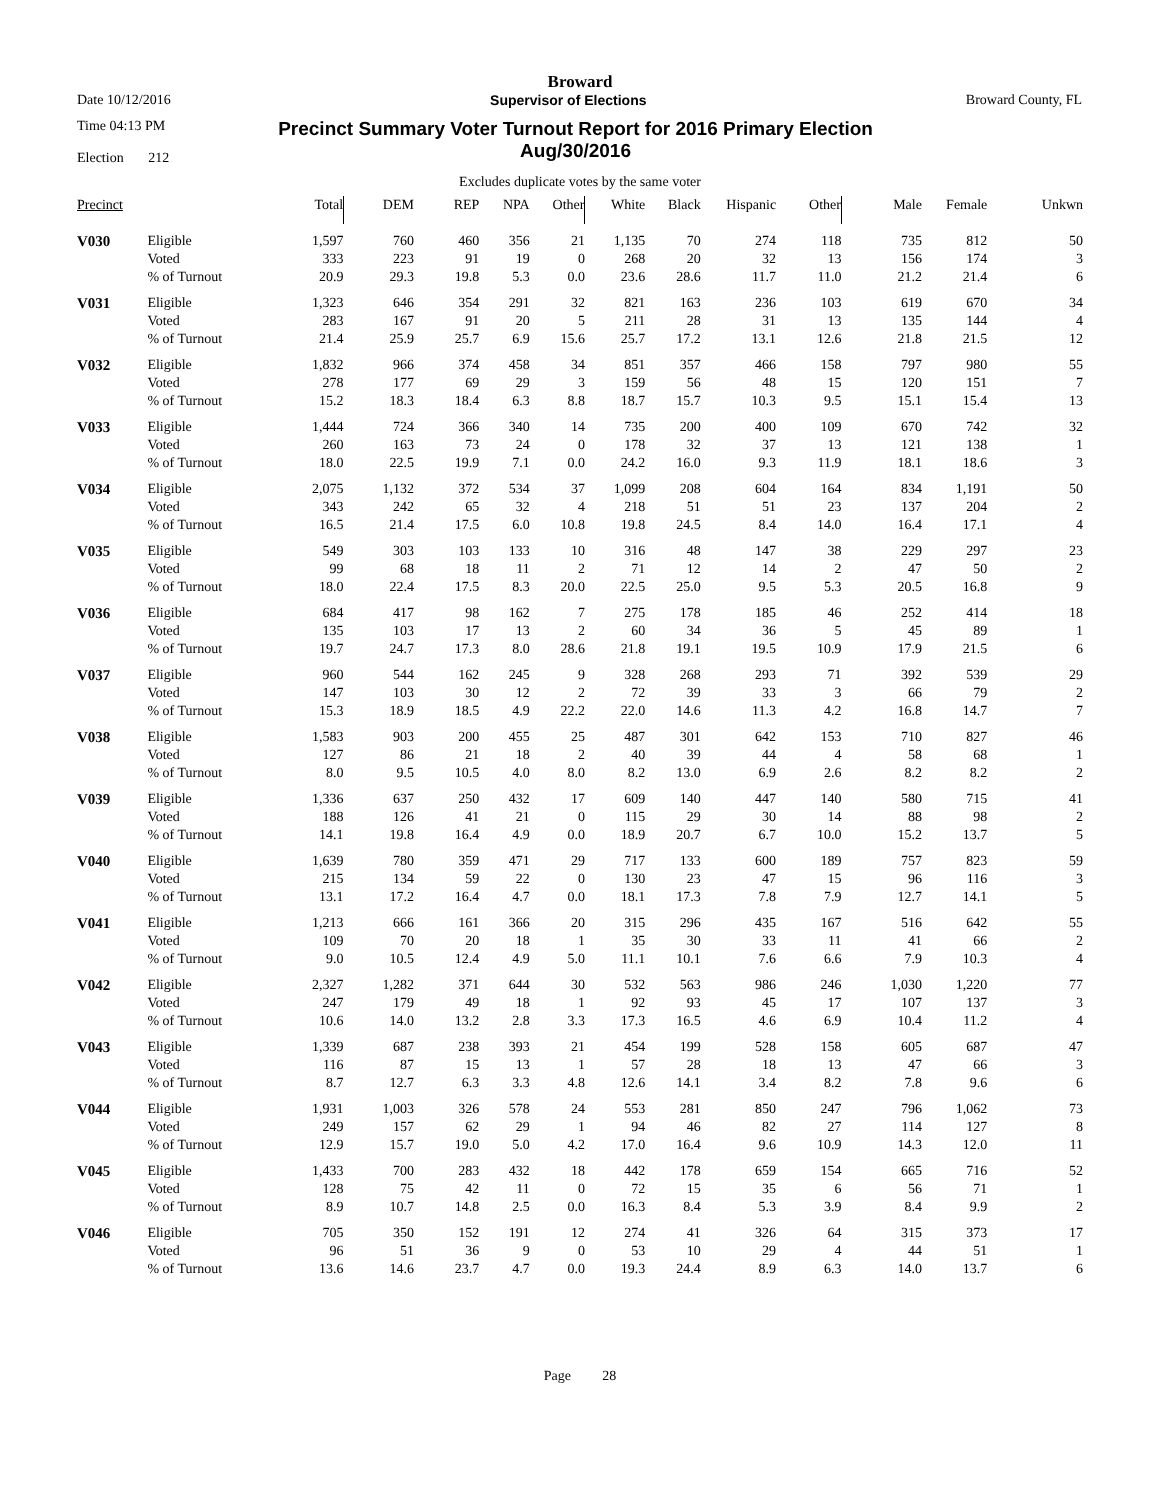Broward
Date 10/12/2016 Supervisor of Elections Broward County, FL
Time 04:13 PM
Election 212 Precinct Summary Voter Turnout Report for 2016 Primary Election
Aug/30/2016
Excludes duplicate votes by the same voter
| Precinct | | Total | DEM | REP | NPA | Other | White | Black | Hispanic | Other | Male | Female | Unkwn |
| --- | --- | --- | --- | --- | --- | --- | --- | --- | --- | --- | --- | --- | --- |
| V030 | Eligible | 1,597 | 760 | 460 | 356 | 21 | 1,135 | 70 | 274 | 118 | 735 | 812 | 50 |
| | Voted | 333 | 223 | 91 | 19 | 0 | 268 | 20 | 32 | 13 | 156 | 174 | 3 |
| | % of Turnout | 20.9 | 29.3 | 19.8 | 5.3 | 0.0 | 23.6 | 28.6 | 11.7 | 11.0 | 21.2 | 21.4 | 6 |
| V031 | Eligible | 1,323 | 646 | 354 | 291 | 32 | 821 | 163 | 236 | 103 | 619 | 670 | 34 |
| | Voted | 283 | 167 | 91 | 20 | 5 | 211 | 28 | 31 | 13 | 135 | 144 | 4 |
| | % of Turnout | 21.4 | 25.9 | 25.7 | 6.9 | 15.6 | 25.7 | 17.2 | 13.1 | 12.6 | 21.8 | 21.5 | 12 |
| V032 | Eligible | 1,832 | 966 | 374 | 458 | 34 | 851 | 357 | 466 | 158 | 797 | 980 | 55 |
| | Voted | 278 | 177 | 69 | 29 | 3 | 159 | 56 | 48 | 15 | 120 | 151 | 7 |
| | % of Turnout | 15.2 | 18.3 | 18.4 | 6.3 | 8.8 | 18.7 | 15.7 | 10.3 | 9.5 | 15.1 | 15.4 | 13 |
| V033 | Eligible | 1,444 | 724 | 366 | 340 | 14 | 735 | 200 | 400 | 109 | 670 | 742 | 32 |
| | Voted | 260 | 163 | 73 | 24 | 0 | 178 | 32 | 37 | 13 | 121 | 138 | 1 |
| | % of Turnout | 18.0 | 22.5 | 19.9 | 7.1 | 0.0 | 24.2 | 16.0 | 9.3 | 11.9 | 18.1 | 18.6 | 3 |
| V034 | Eligible | 2,075 | 1,132 | 372 | 534 | 37 | 1,099 | 208 | 604 | 164 | 834 | 1,191 | 50 |
| | Voted | 343 | 242 | 65 | 32 | 4 | 218 | 51 | 51 | 23 | 137 | 204 | 2 |
| | % of Turnout | 16.5 | 21.4 | 17.5 | 6.0 | 10.8 | 19.8 | 24.5 | 8.4 | 14.0 | 16.4 | 17.1 | 4 |
| V035 | Eligible | 549 | 303 | 103 | 133 | 10 | 316 | 48 | 147 | 38 | 229 | 297 | 23 |
| | Voted | 99 | 68 | 18 | 11 | 2 | 71 | 12 | 14 | 2 | 47 | 50 | 2 |
| | % of Turnout | 18.0 | 22.4 | 17.5 | 8.3 | 20.0 | 22.5 | 25.0 | 9.5 | 5.3 | 20.5 | 16.8 | 9 |
| V036 | Eligible | 684 | 417 | 98 | 162 | 7 | 275 | 178 | 185 | 46 | 252 | 414 | 18 |
| | Voted | 135 | 103 | 17 | 13 | 2 | 60 | 34 | 36 | 5 | 45 | 89 | 1 |
| | % of Turnout | 19.7 | 24.7 | 17.3 | 8.0 | 28.6 | 21.8 | 19.1 | 19.5 | 10.9 | 17.9 | 21.5 | 6 |
| V037 | Eligible | 960 | 544 | 162 | 245 | 9 | 328 | 268 | 293 | 71 | 392 | 539 | 29 |
| | Voted | 147 | 103 | 30 | 12 | 2 | 72 | 39 | 33 | 3 | 66 | 79 | 2 |
| | % of Turnout | 15.3 | 18.9 | 18.5 | 4.9 | 22.2 | 22.0 | 14.6 | 11.3 | 4.2 | 16.8 | 14.7 | 7 |
| V038 | Eligible | 1,583 | 903 | 200 | 455 | 25 | 487 | 301 | 642 | 153 | 710 | 827 | 46 |
| | Voted | 127 | 86 | 21 | 18 | 2 | 40 | 39 | 44 | 4 | 58 | 68 | 1 |
| | % of Turnout | 8.0 | 9.5 | 10.5 | 4.0 | 8.0 | 8.2 | 13.0 | 6.9 | 2.6 | 8.2 | 8.2 | 2 |
| V039 | Eligible | 1,336 | 637 | 250 | 432 | 17 | 609 | 140 | 447 | 140 | 580 | 715 | 41 |
| | Voted | 188 | 126 | 41 | 21 | 0 | 115 | 29 | 30 | 14 | 88 | 98 | 2 |
| | % of Turnout | 14.1 | 19.8 | 16.4 | 4.9 | 0.0 | 18.9 | 20.7 | 6.7 | 10.0 | 15.2 | 13.7 | 5 |
| V040 | Eligible | 1,639 | 780 | 359 | 471 | 29 | 717 | 133 | 600 | 189 | 757 | 823 | 59 |
| | Voted | 215 | 134 | 59 | 22 | 0 | 130 | 23 | 47 | 15 | 96 | 116 | 3 |
| | % of Turnout | 13.1 | 17.2 | 16.4 | 4.7 | 0.0 | 18.1 | 17.3 | 7.8 | 7.9 | 12.7 | 14.1 | 5 |
| V041 | Eligible | 1,213 | 666 | 161 | 366 | 20 | 315 | 296 | 435 | 167 | 516 | 642 | 55 |
| | Voted | 109 | 70 | 20 | 18 | 1 | 35 | 30 | 33 | 11 | 41 | 66 | 2 |
| | % of Turnout | 9.0 | 10.5 | 12.4 | 4.9 | 5.0 | 11.1 | 10.1 | 7.6 | 6.6 | 7.9 | 10.3 | 4 |
| V042 | Eligible | 2,327 | 1,282 | 371 | 644 | 30 | 532 | 563 | 986 | 246 | 1,030 | 1,220 | 77 |
| | Voted | 247 | 179 | 49 | 18 | 1 | 92 | 93 | 45 | 17 | 107 | 137 | 3 |
| | % of Turnout | 10.6 | 14.0 | 13.2 | 2.8 | 3.3 | 17.3 | 16.5 | 4.6 | 6.9 | 10.4 | 11.2 | 4 |
| V043 | Eligible | 1,339 | 687 | 238 | 393 | 21 | 454 | 199 | 528 | 158 | 605 | 687 | 47 |
| | Voted | 116 | 87 | 15 | 13 | 1 | 57 | 28 | 18 | 13 | 47 | 66 | 3 |
| | % of Turnout | 8.7 | 12.7 | 6.3 | 3.3 | 4.8 | 12.6 | 14.1 | 3.4 | 8.2 | 7.8 | 9.6 | 6 |
| V044 | Eligible | 1,931 | 1,003 | 326 | 578 | 24 | 553 | 281 | 850 | 247 | 796 | 1,062 | 73 |
| | Voted | 249 | 157 | 62 | 29 | 1 | 94 | 46 | 82 | 27 | 114 | 127 | 8 |
| | % of Turnout | 12.9 | 15.7 | 19.0 | 5.0 | 4.2 | 17.0 | 16.4 | 9.6 | 10.9 | 14.3 | 12.0 | 11 |
| V045 | Eligible | 1,433 | 700 | 283 | 432 | 18 | 442 | 178 | 659 | 154 | 665 | 716 | 52 |
| | Voted | 128 | 75 | 42 | 11 | 0 | 72 | 15 | 35 | 6 | 56 | 71 | 1 |
| | % of Turnout | 8.9 | 10.7 | 14.8 | 2.5 | 0.0 | 16.3 | 8.4 | 5.3 | 3.9 | 8.4 | 9.9 | 2 |
| V046 | Eligible | 705 | 350 | 152 | 191 | 12 | 274 | 41 | 326 | 64 | 315 | 373 | 17 |
| | Voted | 96 | 51 | 36 | 9 | 0 | 53 | 10 | 29 | 4 | 44 | 51 | 1 |
| | % of Turnout | 13.6 | 14.6 | 23.7 | 4.7 | 0.0 | 19.3 | 24.4 | 8.9 | 6.3 | 14.0 | 13.7 | 6 |
Page 28